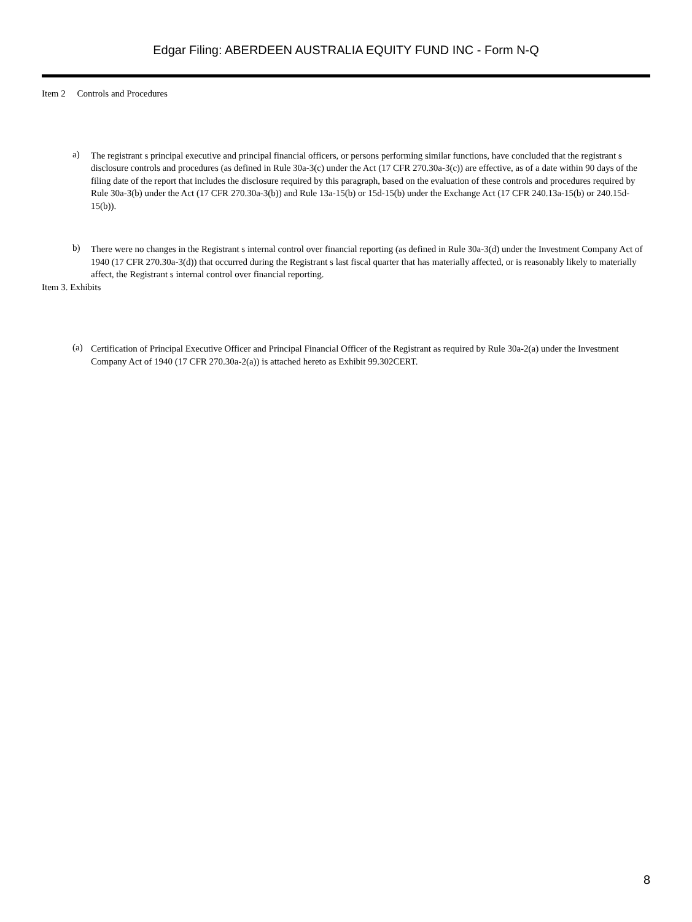Edgar Filing: ABERDEEN AUSTRALIA EQUITY FUND INC - Form N-Q
Item 2 Controls and Procedures
a)
The registrant s principal executive and principal financial officers, or persons performing similar functions, have concluded that the registrant s disclosure controls and procedures (as defined in Rule 30a-3(c) under the Act (17 CFR 270.30a-3(c)) are effective, as of a date within 90 days of the filing date of the report that includes the disclosure required by this paragraph, based on the evaluation of these controls and procedures required by Rule 30a-3(b) under the Act (17 CFR 270.30a-3(b)) and Rule 13a-15(b) or 15d-15(b) under the Exchange Act (17 CFR 240.13a-15(b) or 240.15d-15(b)).
b)
There were no changes in the Registrant s internal control over financial reporting (as defined in Rule 30a-3(d) under the Investment Company Act of 1940 (17 CFR 270.30a-3(d)) that occurred during the Registrant s last fiscal quarter that has materially affected, or is reasonably likely to materially affect, the Registrant s internal control over financial reporting.
Item 3. Exhibits
(a)
Certification of Principal Executive Officer and Principal Financial Officer of the Registrant as required by Rule 30a-2(a) under the Investment Company Act of 1940 (17 CFR 270.30a-2(a)) is attached hereto as Exhibit 99.302CERT.
8